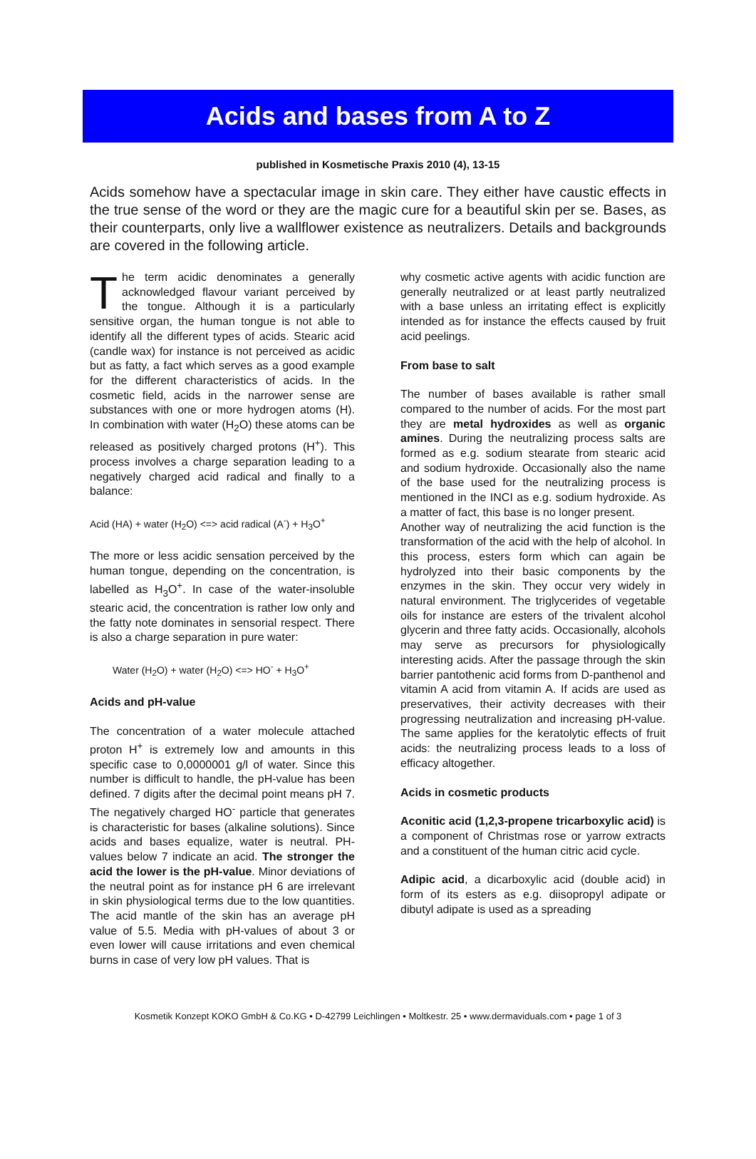Acids and bases from A to Z
published in Kosmetische Praxis 2010 (4), 13-15
Acids somehow have a spectacular image in skin care. They either have caustic effects in the true sense of the word or they are the magic cure for a beautiful skin per se. Bases, as their counterparts, only live a wallflower existence as neutralizers. Details and backgrounds are covered in the following article.
The term acidic denominates a generally acknowledged flavour variant perceived by the tongue. Although it is a particularly sensitive organ, the human tongue is not able to identify all the different types of acids. Stearic acid (candle wax) for instance is not perceived as acidic but as fatty, a fact which serves as a good example for the different characteristics of acids. In the cosmetic field, acids in the narrower sense are substances with one or more hydrogen atoms (H). In combination with water (H<sub>2</sub>O) these atoms can be released as positively charged protons (H<sup>+</sup>). This process involves a charge separation leading to a negatively charged acid radical and finally to a balance:
Acid (HA) + water (H<sub>2</sub>O) <=> acid radical (A<sup>-</sup>) + H<sub>3</sub>O<sup>+</sup>
The more or less acidic sensation perceived by the human tongue, depending on the concentration, is labelled as H<sub>3</sub>O<sup>+</sup>. In case of the water-insoluble stearic acid, the concentration is rather low only and the fatty note dominates in sensorial respect. There is also a charge separation in pure water:
Water (H<sub>2</sub>O) + water (H<sub>2</sub>O) <=> HO<sup>-</sup> + H<sub>3</sub>O<sup>+</sup>
Acids and pH-value
The concentration of a water molecule attached proton H<sup>+</sup> is extremely low and amounts in this specific case to 0,0000001 g/l of water. Since this number is difficult to handle, the pH-value has been defined. 7 digits after the decimal point means pH 7. The negatively charged HO<sup>-</sup> particle that generates is characteristic for bases (alkaline solutions). Since acids and bases equalize, water is neutral. PH-values below 7 indicate an acid. The stronger the acid the lower is the pH-value. Minor deviations of the neutral point as for instance pH 6 are irrelevant in skin physiological terms due to the low quantities. The acid mantle of the skin has an average pH value of 5.5. Media with pH-values of about 3 or even lower will cause irritations and even chemical burns in case of very low pH values. That is
why cosmetic active agents with acidic function are generally neutralized or at least partly neutralized with a base unless an irritating effect is explicitly intended as for instance the effects caused by fruit acid peelings.
From base to salt
The number of bases available is rather small compared to the number of acids. For the most part they are metal hydroxides as well as organic amines. During the neutralizing process salts are formed as e.g. sodium stearate from stearic acid and sodium hydroxide. Occasionally also the name of the base used for the neutralizing process is mentioned in the INCI as e.g. sodium hydroxide. As a matter of fact, this base is no longer present.
Another way of neutralizing the acid function is the transformation of the acid with the help of alcohol. In this process, esters form which can again be hydrolyzed into their basic components by the enzymes in the skin. They occur very widely in natural environment. The triglycerides of vegetable oils for instance are esters of the trivalent alcohol glycerin and three fatty acids. Occasionally, alcohols may serve as precursors for physiologically interesting acids. After the passage through the skin barrier pantothenic acid forms from D-panthenol and vitamin A acid from vitamin A. If acids are used as preservatives, their activity decreases with their progressing neutralization and increasing pH-value. The same applies for the keratolytic effects of fruit acids: the neutralizing process leads to a loss of efficacy altogether.
Acids in cosmetic products
Aconitic acid (1,2,3-propene tricarboxylic acid) is a component of Christmas rose or yarrow extracts and a constituent of the human citric acid cycle.
Adipic acid, a dicarboxylic acid (double acid) in form of its esters as e.g. diisopropyl adipate or dibutyl adipate is used as a spreading
Kosmetik Konzept KOKO GmbH & Co.KG • D-42799 Leichlingen • Moltkestr. 25 • www.dermaviduals.com • page 1 of 3